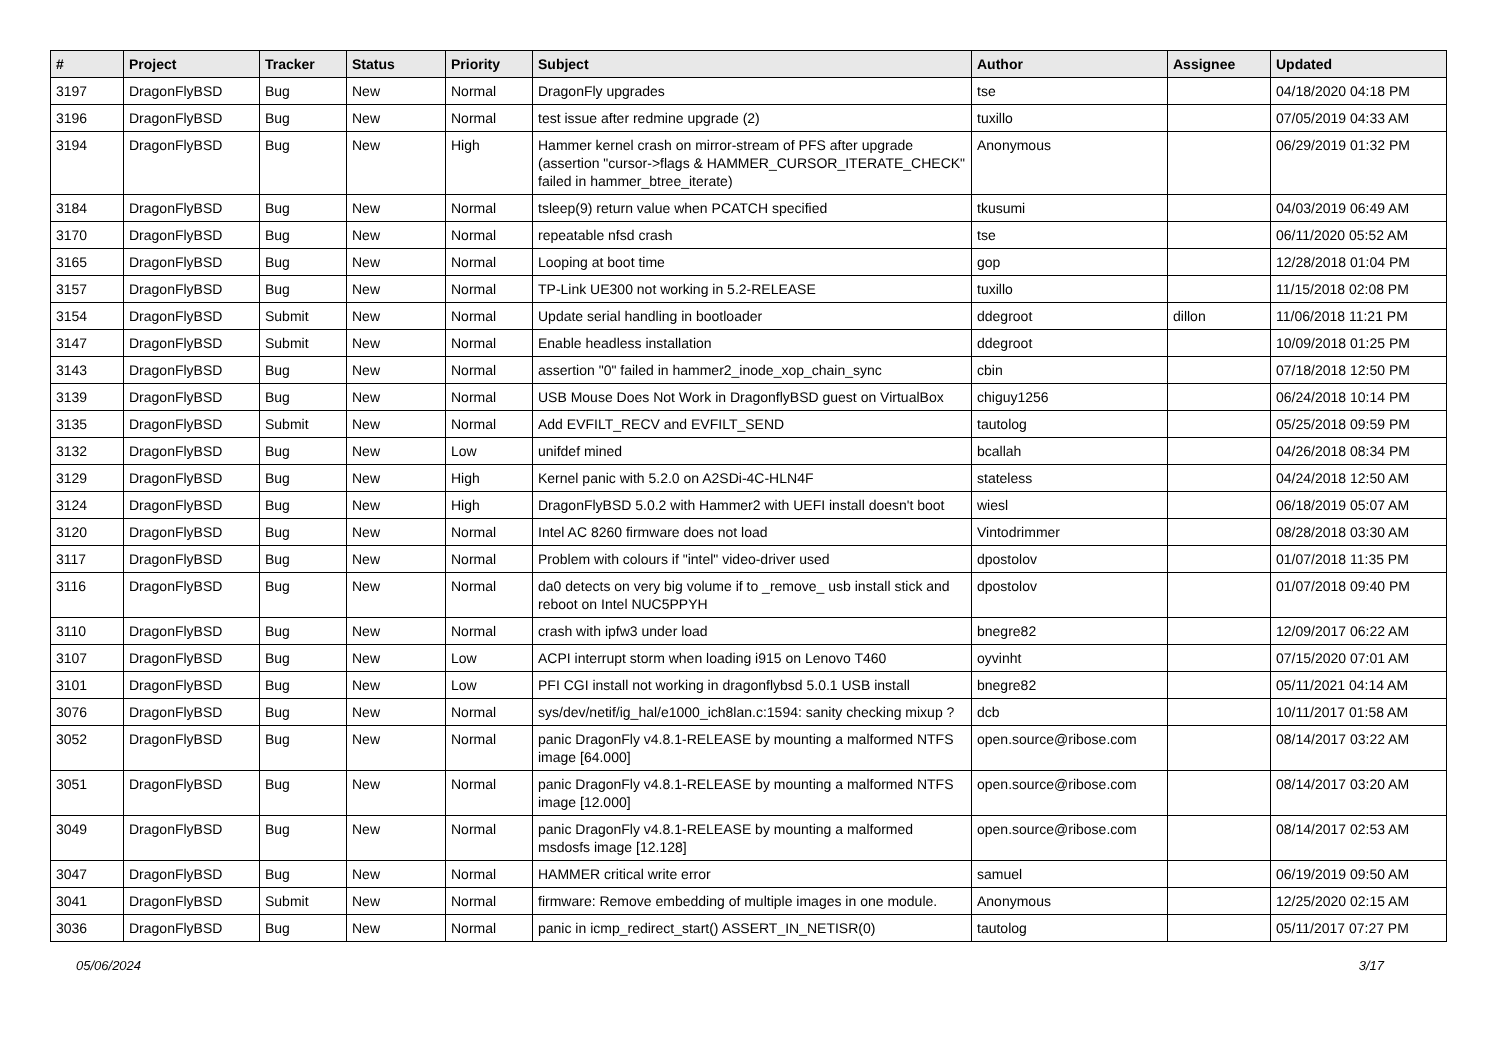| # | Project | Tracker | Status | Priority | Subject | Author | Assignee | Updated |
| --- | --- | --- | --- | --- | --- | --- | --- | --- |
| 3197 | DragonFlyBSD | Bug | New | Normal | DragonFly upgrades | tse | | 04/18/2020 04:18 PM |
| 3196 | DragonFlyBSD | Bug | New | Normal | test issue after redmine upgrade (2) | tuxillo | | 07/05/2019 04:33 AM |
| 3194 | DragonFlyBSD | Bug | New | High | Hammer kernel crash on mirror-stream of PFS after upgrade (assertion "cursor->flags & HAMMER_CURSOR_ITERATE_CHECK" failed in hammer_btree_iterate) | Anonymous | | 06/29/2019 01:32 PM |
| 3184 | DragonFlyBSD | Bug | New | Normal | tsleep(9) return value when PCATCH specified | tkusumi | | 04/03/2019 06:49 AM |
| 3170 | DragonFlyBSD | Bug | New | Normal | repeatable nfsd crash | tse | | 06/11/2020 05:52 AM |
| 3165 | DragonFlyBSD | Bug | New | Normal | Looping at boot time | gop | | 12/28/2018 01:04 PM |
| 3157 | DragonFlyBSD | Bug | New | Normal | TP-Link UE300 not working in 5.2-RELEASE | tuxillo | | 11/15/2018 02:08 PM |
| 3154 | DragonFlyBSD | Submit | New | Normal | Update serial handling in bootloader | ddegroot | dillon | 11/06/2018 11:21 PM |
| 3147 | DragonFlyBSD | Submit | New | Normal | Enable headless installation | ddegroot | | 10/09/2018 01:25 PM |
| 3143 | DragonFlyBSD | Bug | New | Normal | assertion "0" failed in hammer2_inode_xop_chain_sync | cbin | | 07/18/2018 12:50 PM |
| 3139 | DragonFlyBSD | Bug | New | Normal | USB Mouse Does Not Work in DragonflyBSD guest on VirtualBox | chiguy1256 | | 06/24/2018 10:14 PM |
| 3135 | DragonFlyBSD | Submit | New | Normal | Add EVFILT_RECV and EVFILT_SEND | tautolog | | 05/25/2018 09:59 PM |
| 3132 | DragonFlyBSD | Bug | New | Low | unifdef mined | bcallah | | 04/26/2018 08:34 PM |
| 3129 | DragonFlyBSD | Bug | New | High | Kernel panic with 5.2.0 on A2SDi-4C-HLN4F | stateless | | 04/24/2018 12:50 AM |
| 3124 | DragonFlyBSD | Bug | New | High | DragonFlyBSD 5.0.2 with Hammer2 with UEFI install doesn't boot | wiesl | | 06/18/2019 05:07 AM |
| 3120 | DragonFlyBSD | Bug | New | Normal | Intel AC 8260 firmware does not load | Vintodrimmer | | 08/28/2018 03:30 AM |
| 3117 | DragonFlyBSD | Bug | New | Normal | Problem with colours if "intel" video-driver used | dpostolov | | 01/07/2018 11:35 PM |
| 3116 | DragonFlyBSD | Bug | New | Normal | da0 detects on very big volume if to _remove_ usb install stick and reboot on Intel NUC5PPYH | dpostolov | | 01/07/2018 09:40 PM |
| 3110 | DragonFlyBSD | Bug | New | Normal | crash with ipfw3 under load | bnegre82 | | 12/09/2017 06:22 AM |
| 3107 | DragonFlyBSD | Bug | New | Low | ACPI interrupt storm when loading i915 on Lenovo T460 | oyvinht | | 07/15/2020 07:01 AM |
| 3101 | DragonFlyBSD | Bug | New | Low | PFI CGI install not working in dragonflybsd 5.0.1 USB install | bnegre82 | | 05/11/2021 04:14 AM |
| 3076 | DragonFlyBSD | Bug | New | Normal | sys/dev/netif/ig_hal/e1000_ich8lan.c:1594: sanity checking mixup ? | dcb | | 10/11/2017 01:58 AM |
| 3052 | DragonFlyBSD | Bug | New | Normal | panic DragonFly v4.8.1-RELEASE by mounting a malformed NTFS image [64.000] | open.source@ribose.com | | 08/14/2017 03:22 AM |
| 3051 | DragonFlyBSD | Bug | New | Normal | panic DragonFly v4.8.1-RELEASE by mounting a malformed NTFS image [12.000] | open.source@ribose.com | | 08/14/2017 03:20 AM |
| 3049 | DragonFlyBSD | Bug | New | Normal | panic DragonFly v4.8.1-RELEASE by mounting a malformed msdosfs image [12.128] | open.source@ribose.com | | 08/14/2017 02:53 AM |
| 3047 | DragonFlyBSD | Bug | New | Normal | HAMMER critical write error | samuel | | 06/19/2019 09:50 AM |
| 3041 | DragonFlyBSD | Submit | New | Normal | firmware: Remove embedding of multiple images in one module. | Anonymous | | 12/25/2020 02:15 AM |
| 3036 | DragonFlyBSD | Bug | New | Normal | panic in icmp_redirect_start() ASSERT_IN_NETISR(0) | tautolog | | 05/11/2017 07:27 PM |
05/06/2024 3/17